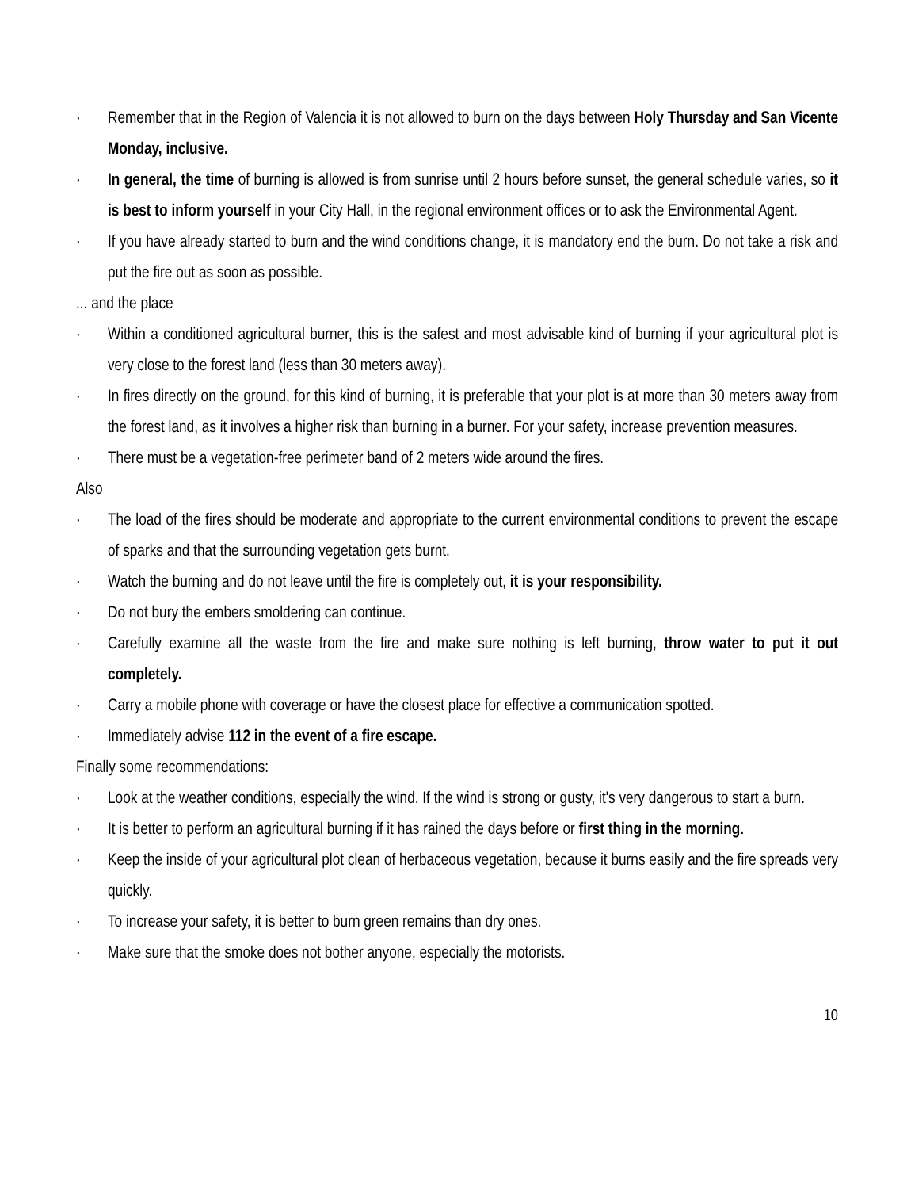· Remember that in the Region of Valencia it is not allowed to burn on the days between Holy Thursday and San Vicente Monday, inclusive.
· In general, the time of burning is allowed is from sunrise until 2 hours before sunset, the general schedule varies, so it is best to inform yourself in your City Hall, in the regional environment offices or to ask the Environmental Agent.
· If you have already started to burn and the wind conditions change, it is mandatory end the burn. Do not take a risk and put the fire out as soon as possible.
... and the place
· Within a conditioned agricultural burner, this is the safest and most advisable kind of burning if your agricultural plot is very close to the forest land (less than 30 meters away).
· In fires directly on the ground, for this kind of burning, it is preferable that your plot is at more than 30 meters away from the forest land, as it involves a higher risk than burning in a burner. For your safety, increase prevention measures.
· There must be a vegetation-free perimeter band of 2 meters wide around the fires.
Also
· The load of the fires should be moderate and appropriate to the current environmental conditions to prevent the escape of sparks and that the surrounding vegetation gets burnt.
· Watch the burning and do not leave until the fire is completely out, it is your responsibility.
· Do not bury the embers smoldering can continue.
· Carefully examine all the waste from the fire and make sure nothing is left burning, throw water to put it out completely.
· Carry a mobile phone with coverage or have the closest place for effective a communication spotted.
· Immediately advise 112 in the event of a fire escape.
Finally some recommendations:
· Look at the weather conditions, especially the wind. If the wind is strong or gusty, it's very dangerous to start a burn.
· It is better to perform an agricultural burning if it has rained the days before or first thing in the morning.
· Keep the inside of your agricultural plot clean of herbaceous vegetation, because it burns easily and the fire spreads very quickly.
· To increase your safety, it is better to burn green remains than dry ones.
· Make sure that the smoke does not bother anyone, especially the motorists.
10